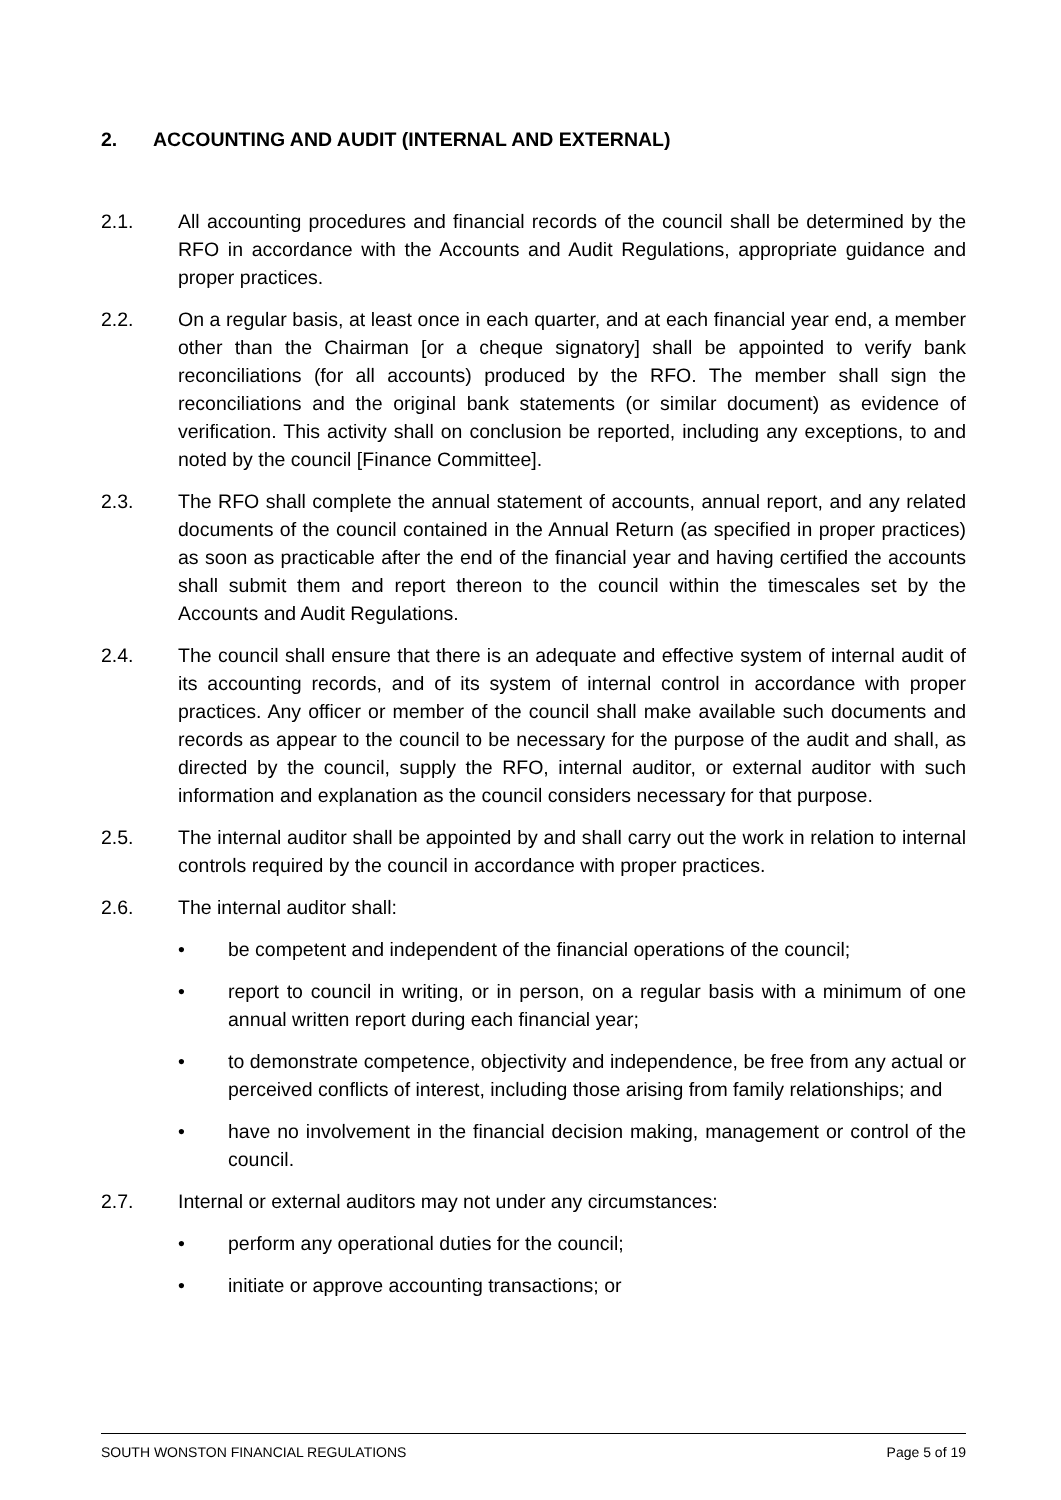2. ACCOUNTING AND AUDIT (INTERNAL AND EXTERNAL)
2.1. All accounting procedures and financial records of the council shall be determined by the RFO in accordance with the Accounts and Audit Regulations, appropriate guidance and proper practices.
2.2. On a regular basis, at least once in each quarter, and at each financial year end, a member other than the Chairman [or a cheque signatory] shall be appointed to verify bank reconciliations (for all accounts) produced by the RFO. The member shall sign the reconciliations and the original bank statements (or similar document) as evidence of verification. This activity shall on conclusion be reported, including any exceptions, to and noted by the council [Finance Committee].
2.3. The RFO shall complete the annual statement of accounts, annual report, and any related documents of the council contained in the Annual Return (as specified in proper practices) as soon as practicable after the end of the financial year and having certified the accounts shall submit them and report thereon to the council within the timescales set by the Accounts and Audit Regulations.
2.4. The council shall ensure that there is an adequate and effective system of internal audit of its accounting records, and of its system of internal control in accordance with proper practices. Any officer or member of the council shall make available such documents and records as appear to the council to be necessary for the purpose of the audit and shall, as directed by the council, supply the RFO, internal auditor, or external auditor with such information and explanation as the council considers necessary for that purpose.
2.5. The internal auditor shall be appointed by and shall carry out the work in relation to internal controls required by the council in accordance with proper practices.
2.6. The internal auditor shall:
• be competent and independent of the financial operations of the council;
• report to council in writing, or in person, on a regular basis with a minimum of one annual written report during each financial year;
• to demonstrate competence, objectivity and independence, be free from any actual or perceived conflicts of interest, including those arising from family relationships; and
• have no involvement in the financial decision making, management or control of the council.
2.7. Internal or external auditors may not under any circumstances:
• perform any operational duties for the council;
• initiate or approve accounting transactions; or
SOUTH WONSTON FINANCIAL REGULATIONS Page 5 of 19